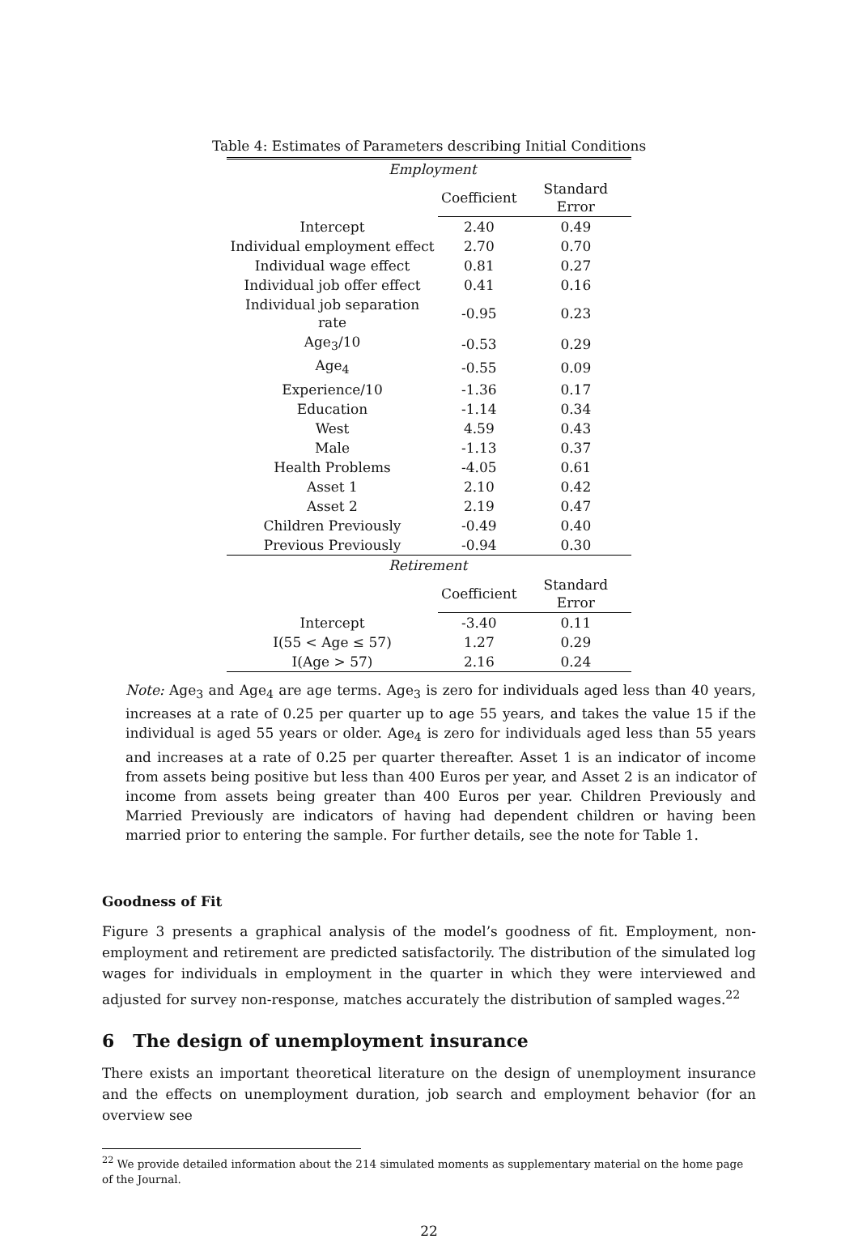Table 4: Estimates of Parameters describing Initial Conditions
| Employment | | |
| | Coefficient | Standard Error |
| Intercept | 2.40 | 0.49 |
| Individual employment effect | 2.70 | 0.70 |
| Individual wage effect | 0.81 | 0.27 |
| Individual job offer effect | 0.41 | 0.16 |
| Individual job separation rate | -0.95 | 0.23 |
| Age<sub>3</sub>/10 | -0.53 | 0.29 |
| Age<sub>4</sub> | -0.55 | 0.09 |
| Experience/10 | -1.36 | 0.17 |
| Education | -1.14 | 0.34 |
| West | 4.59 | 0.43 |
| Male | -1.13 | 0.37 |
| Health Problems | -4.05 | 0.61 |
| Asset 1 | 2.10 | 0.42 |
| Asset 2 | 2.19 | 0.47 |
| Children Previously | -0.49 | 0.40 |
| Previous Previously | -0.94 | 0.30 |
| Retirement | | |
| | Coefficient | Standard Error |
| Intercept | -3.40 | 0.11 |
| I(55 < Age ≤ 57) | 1.27 | 0.29 |
| I(Age > 57) | 2.16 | 0.24 |
Note: Age<sub>3</sub> and Age<sub>4</sub> are age terms. Age<sub>3</sub> is zero for individuals aged less than 40 years, increases at a rate of 0.25 per quarter up to age 55 years, and takes the value 15 if the individual is aged 55 years or older. Age<sub>4</sub> is zero for individuals aged less than 55 years and increases at a rate of 0.25 per quarter thereafter. Asset 1 is an indicator of income from assets being positive but less than 400 Euros per year, and Asset 2 is an indicator of income from assets being greater than 400 Euros per year. Children Previously and Married Previously are indicators of having had dependent children or having been married prior to entering the sample. For further details, see the note for Table 1.
Goodness of Fit
Figure 3 presents a graphical analysis of the model’s goodness of fit. Employment, non-employment and retirement are predicted satisfactorily. The distribution of the simulated log wages for individuals in employment in the quarter in which they were interviewed and adjusted for survey non-response, matches accurately the distribution of sampled wages.<sup>22</sup>
6 The design of unemployment insurance
There exists an important theoretical literature on the design of unemployment insurance and the effects on unemployment duration, job search and employment behavior (for an overview see
<sup>22</sup> We provide detailed information about the 214 simulated moments as supplementary material on the home page of the Journal.
22